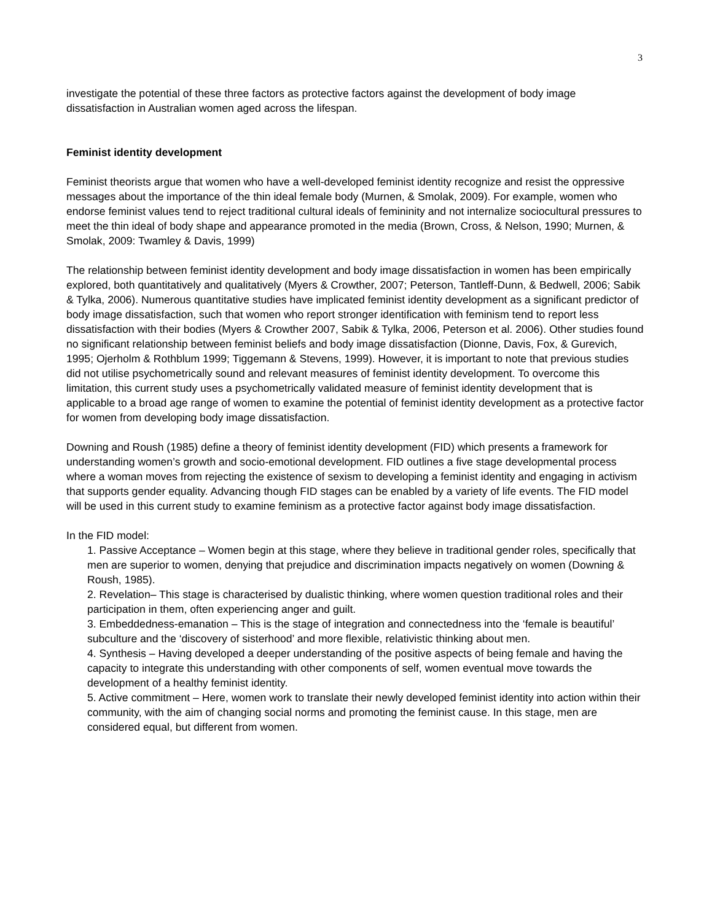3
investigate the potential of these three factors as protective factors against the development of body image dissatisfaction in Australian women aged across the lifespan.
Feminist identity development
Feminist theorists argue that women who have a well-developed feminist identity recognize and resist the oppressive messages about the importance of the thin ideal female body (Murnen, & Smolak, 2009). For example, women who endorse feminist values tend to reject traditional cultural ideals of femininity and not internalize sociocultural pressures to meet the thin ideal of body shape and appearance promoted in the media (Brown, Cross, & Nelson, 1990; Murnen, & Smolak, 2009: Twamley & Davis, 1999)
The relationship between feminist identity development and body image dissatisfaction in women has been empirically explored, both quantitatively and qualitatively (Myers & Crowther, 2007; Peterson, Tantleff-Dunn, & Bedwell, 2006; Sabik & Tylka, 2006). Numerous quantitative studies have implicated feminist identity development as a significant predictor of body image dissatisfaction, such that women who report stronger identification with feminism tend to report less dissatisfaction with their bodies (Myers & Crowther 2007, Sabik & Tylka, 2006, Peterson et al. 2006). Other studies found no significant relationship between feminist beliefs and body image dissatisfaction (Dionne, Davis, Fox, & Gurevich, 1995; Ojerholm & Rothblum 1999; Tiggemann & Stevens, 1999). However, it is important to note that previous studies did not utilise psychometrically sound and relevant measures of feminist identity development. To overcome this limitation, this current study uses a psychometrically validated measure of feminist identity development that is applicable to a broad age range of women to examine the potential of feminist identity development as a protective factor for women from developing body image dissatisfaction.
Downing and Roush (1985) define a theory of feminist identity development (FID) which presents a framework for understanding women’s growth and socio-emotional development. FID outlines a five stage developmental process where a woman moves from rejecting the existence of sexism to developing a feminist identity and engaging in activism that supports gender equality. Advancing though FID stages can be enabled by a variety of life events. The FID model will be used in this current study to examine feminism as a protective factor against body image dissatisfaction.
In the FID model:
1. Passive Acceptance – Women begin at this stage, where they believe in traditional gender roles, specifically that men are superior to women, denying that prejudice and discrimination impacts negatively on women (Downing & Roush, 1985).
2. Revelation– This stage is characterised by dualistic thinking, where women question traditional roles and their participation in them, often experiencing anger and guilt.
3. Embeddedness-emanation – This is the stage of integration and connectedness into the ‘female is beautiful’ subculture and the ‘discovery of sisterhood’ and more flexible, relativistic thinking about men.
4. Synthesis – Having developed a deeper understanding of the positive aspects of being female and having the capacity to integrate this understanding with other components of self, women eventual move towards the development of a healthy feminist identity.
5. Active commitment – Here, women work to translate their newly developed feminist identity into action within their community, with the aim of changing social norms and promoting the feminist cause. In this stage, men are considered equal, but different from women.